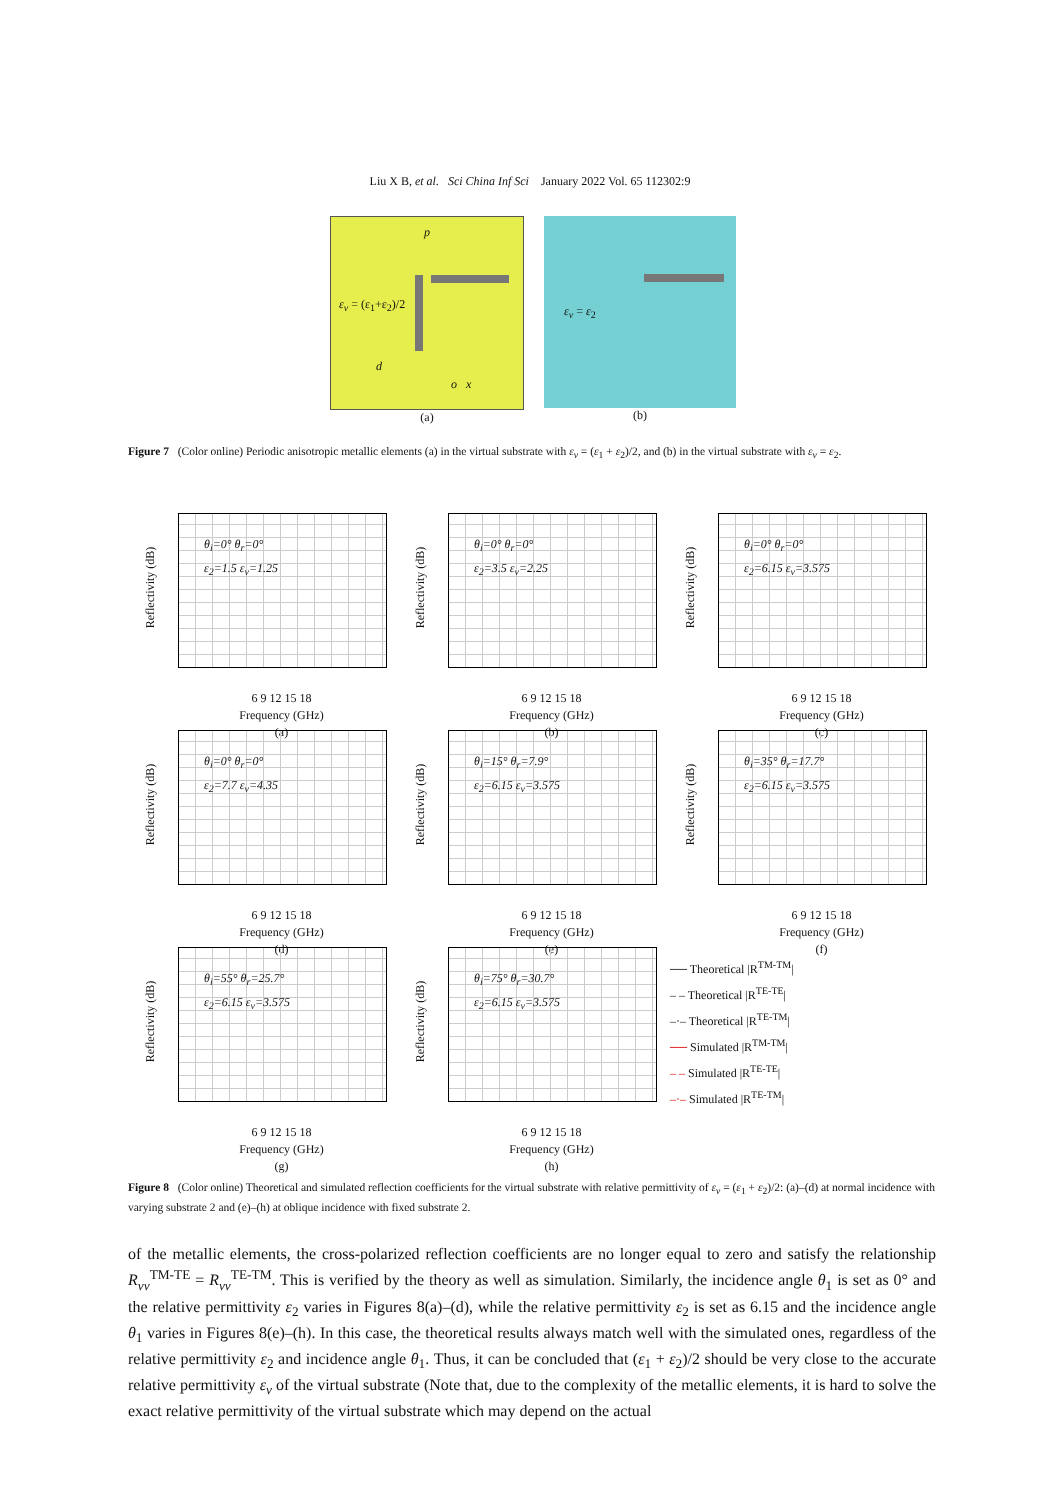Liu X B, et al. Sci China Inf Sci January 2022 Vol. 65 112302:9
p
ε<sub>v</sub> = (ε<sub>1</sub>+ε<sub>2</sub>)/2
d
o x
(a)
ε<sub>v</sub> = ε<sub>2</sub>
(b)
Figure 7 (Color online) Periodic anisotropic metallic elements (a) in the virtual substrate with ε<sub>v</sub> = (ε<sub>1</sub> + ε<sub>2</sub>)/2, and (b) in the virtual substrate with ε<sub>v</sub> = ε<sub>2</sub>.
Reflectivity (dB)
θ<sub>i</sub>=0° θ<sub>r</sub>=0°
ε<sub>2</sub>=1.5 ε<sub>v</sub>=1.25
6 9 12 15 18
Frequency (GHz)
(a)
Reflectivity (dB)
θ<sub>i</sub>=0° θ<sub>r</sub>=0°
ε<sub>2</sub>=3.5 ε<sub>v</sub>=2.25
6 9 12 15 18
Frequency (GHz)
(b)
Reflectivity (dB)
θ<sub>i</sub>=0° θ<sub>r</sub>=0°
ε<sub>2</sub>=6.15 ε<sub>v</sub>=3.575
6 9 12 15 18
Frequency (GHz)
(c)
Reflectivity (dB)
θ<sub>i</sub>=0° θ<sub>r</sub>=0°
ε<sub>2</sub>=7.7 ε<sub>v</sub>=4.35
6 9 12 15 18
Frequency (GHz)
(d)
Reflectivity (dB)
θ<sub>i</sub>=15° θ<sub>r</sub>=7.9°
ε<sub>2</sub>=6.15 ε<sub>v</sub>=3.575
6 9 12 15 18
Frequency (GHz)
(e)
Reflectivity (dB)
θ<sub>i</sub>=35° θ<sub>r</sub>=17.7°
ε<sub>2</sub>=6.15 ε<sub>v</sub>=3.575
6 9 12 15 18
Frequency (GHz)
(f)
Reflectivity (dB)
θ<sub>i</sub>=55° θ<sub>r</sub>=25.7°
ε<sub>2</sub>=6.15 ε<sub>v</sub>=3.575
6 9 12 15 18
Frequency (GHz)
(g)
Reflectivity (dB)
θ<sub>i</sub>=75° θ<sub>r</sub>=30.7°
ε<sub>2</sub>=6.15 ε<sub>v</sub>=3.575
6 9 12 15 18
Frequency (GHz)
(h)
── Theoretical |R<sup>TM-TM</sup>|
– – Theoretical |R<sup>TE-TE</sup>|
–·– Theoretical |R<sup>TE-TM</sup>|
── Simulated |R<sup>TM-TM</sup>|
– – Simulated |R<sup>TE-TE</sup>|
–·– Simulated |R<sup>TE-TM</sup>|
Figure 8 (Color online) Theoretical and simulated reflection coefficients for the virtual substrate with relative permittivity of ε<sub>v</sub> = (ε<sub>1</sub> + ε<sub>2</sub>)/2: (a)–(d) at normal incidence with varying substrate 2 and (e)–(h) at oblique incidence with fixed substrate 2.
of the metallic elements, the cross-polarized reflection coefficients are no longer equal to zero and satisfy the relationship R<sub>vv</sub><sup>TM-TE</sup> = R<sub>vv</sub><sup>TE-TM</sup>. This is verified by the theory as well as simulation. Similarly, the incidence angle θ<sub>1</sub> is set as 0° and the relative permittivity ε<sub>2</sub> varies in Figures 8(a)–(d), while the relative permittivity ε<sub>2</sub> is set as 6.15 and the incidence angle θ<sub>1</sub> varies in Figures 8(e)–(h). In this case, the theoretical results always match well with the simulated ones, regardless of the relative permittivity ε<sub>2</sub> and incidence angle θ<sub>1</sub>. Thus, it can be concluded that (ε<sub>1</sub> + ε<sub>2</sub>)/2 should be very close to the accurate relative permittivity ε<sub>v</sub> of the virtual substrate (Note that, due to the complexity of the metallic elements, it is hard to solve the exact relative permittivity of the virtual substrate which may depend on the actual